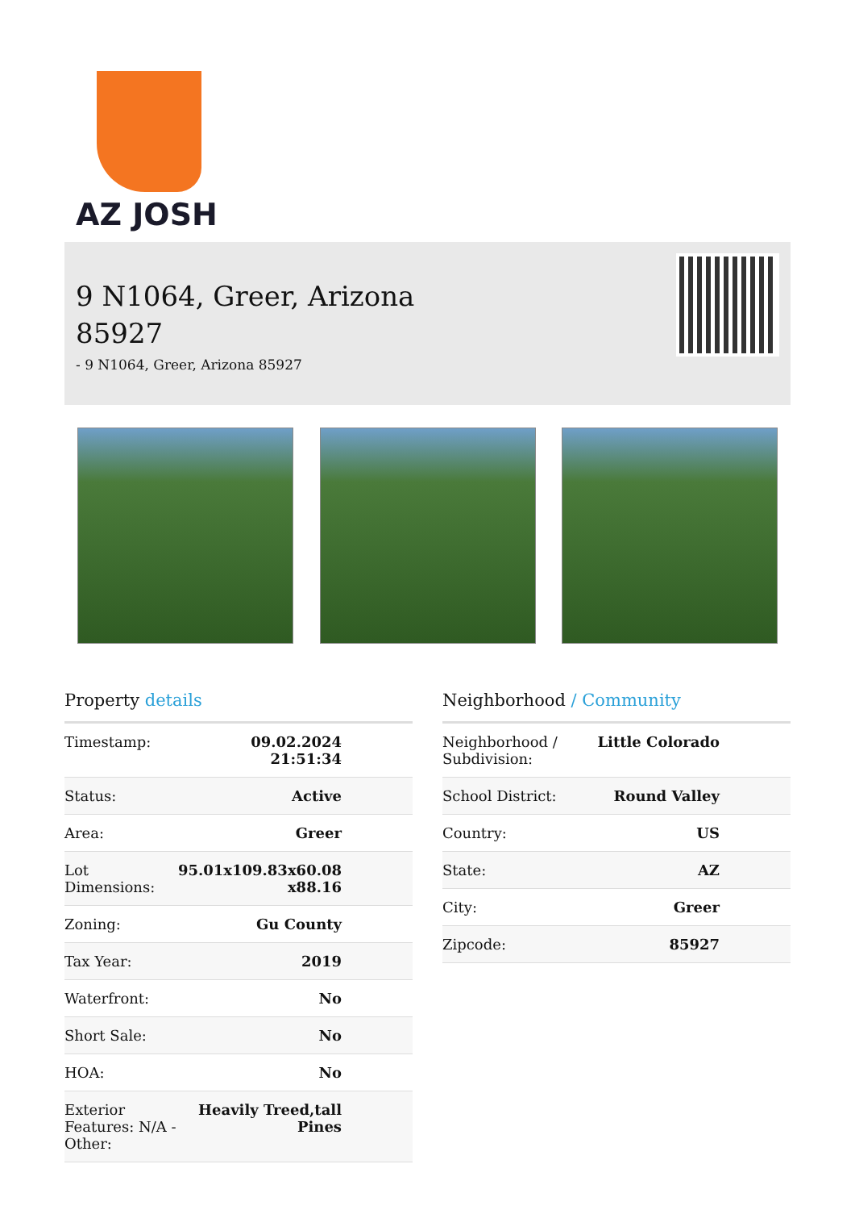AZ JOSH
9 N1064, Greer, Arizona
85927
- 9 N1064, Greer, Arizona 85927
Property details
| Timestamp: | 09.02.2024 21:51:34 |
| Status: | Active |
| Area: | Greer |
| Lot Dimensions: | 95.01x109.83x60.08 x88.16 |
| Zoning: | Gu County |
| Tax Year: | 2019 |
| Waterfront: | No |
| Short Sale: | No |
| HOA: | No |
| Exterior Features: N/A - Other: | Heavily Treed,tall Pines |
Neighborhood / Community
| Neighborhood / Subdivision: | Little Colorado |
| School District: | Round Valley |
| Country: | US |
| State: | AZ |
| City: | Greer |
| Zipcode: | 85927 |